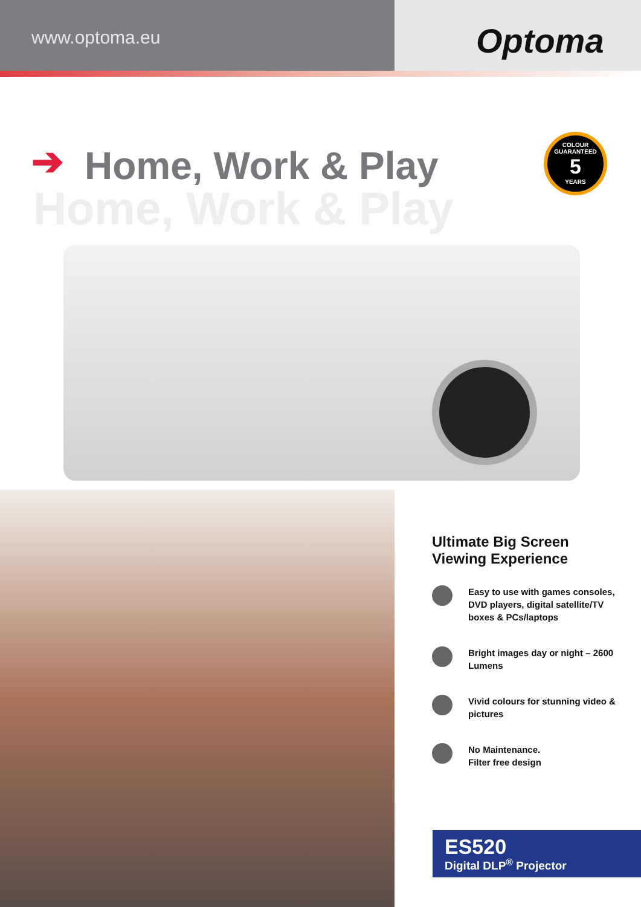www.optoma.eu
Optoma
➔
Home, Work & Play
Home, Work & Play
COLOUR GUARANTEED
5
YEARS
Ultimate Big Screen Viewing Experience
Easy to use with games consoles, DVD players, digital satellite/TV boxes & PCs/laptops
Bright images day or night – 2600 Lumens
Vivid colours for stunning video & pictures
No Maintenance.
Filter free design
ES520
Digital DLP<sup>®</sup> Projector